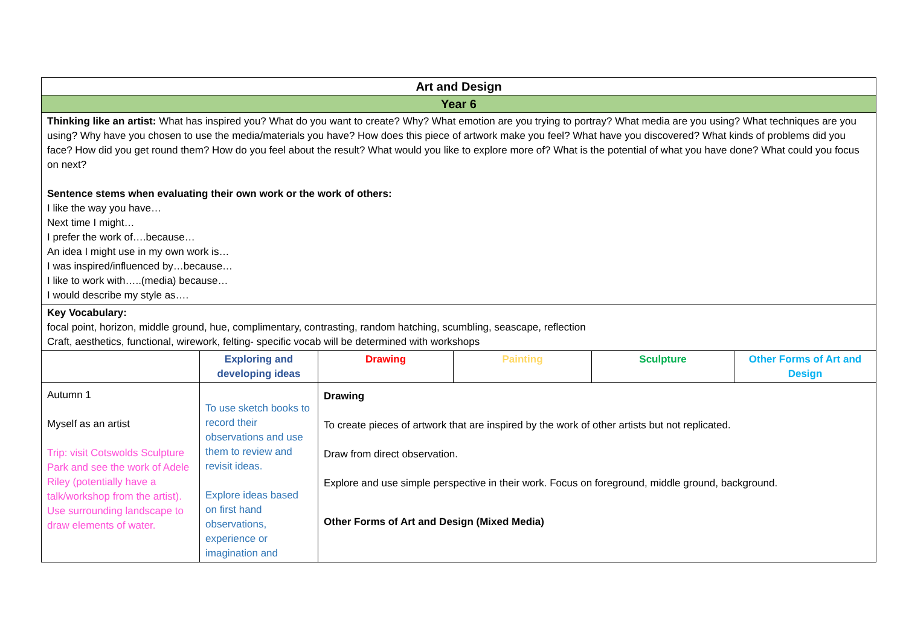| Art and Design | | | | | |
| Year 6 | | | | | |
| Thinking like an artist: What has inspired you? What do you want to create? Why? What emotion are you trying to portray? What media are you using? What techniques are you using? Why have you chosen to use the media/materials you have? How does this piece of artwork make you feel? What have you discovered? What kinds of problems did you face? How did you get round them? How do you feel about the result? What would you like to explore more of? What is the potential of what you have done? What could you focus on next? Sentence stems when evaluating their own work or the work of others: I like the way you have… Next time I might… I prefer the work of….because… An idea I might use in my own work is… I was inspired/influenced by…because… I like to work with…..(media) because… I would describe my style as…. | | | | | |
| Key Vocabulary: focal point, horizon, middle ground, hue, complimentary, contrasting, random hatching, scumbling, seascape, reflection Craft, aesthetics, functional, wirework, felting- specific vocab will be determined with workshops | | | | | |
| | Exploring and developing ideas | Drawing | Painting | Sculpture | Other Forms of Art and Design |
| Autumn 1 Myself as an artist Trip: visit Cotswolds Sculpture Park and see the work of Adele Riley (potentially have a talk/workshop from the artist). Use surrounding landscape to draw elements of water. | To use sketch books to record their observations and use them to review and revisit ideas. Explore ideas based on first hand observations, experience or imagination and | Drawing To create pieces of artwork that are inspired by the work of other artists but not replicated. Draw from direct observation. Explore and use simple perspective in their work. Focus on foreground, middle ground, background. Other Forms of Art and Design (Mixed Media) | | | |